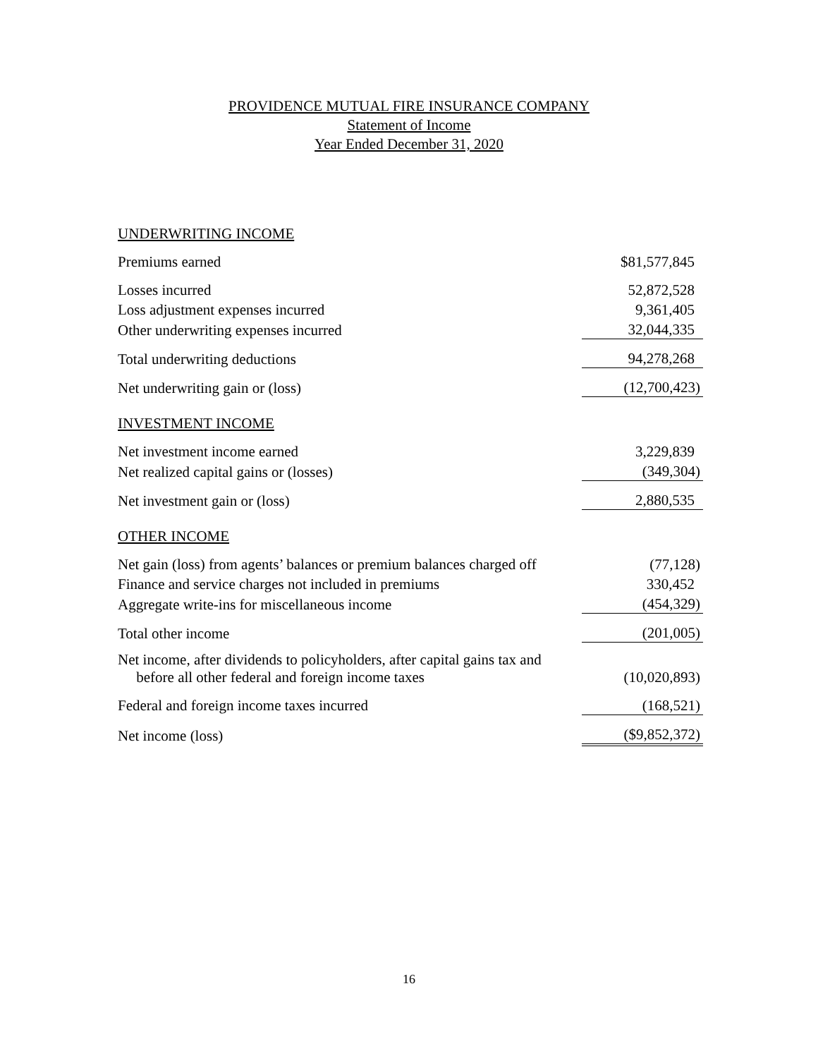PROVIDENCE MUTUAL FIRE INSURANCE COMPANY
Statement of Income
Year Ended December 31, 2020
| UNDERWRITING INCOME | |
| Premiums earned | $81,577,845 |
| Losses incurred | 52,872,528 |
| Loss adjustment expenses incurred | 9,361,405 |
| Other underwriting expenses incurred | 32,044,335 |
| Total underwriting deductions | 94,278,268 |
| Net underwriting gain or (loss) | (12,700,423) |
| INVESTMENT INCOME | |
| Net investment income earned | 3,229,839 |
| Net realized capital gains or (losses) | (349,304) |
| Net investment gain or (loss) | 2,880,535 |
| OTHER INCOME | |
| Net gain (loss) from agents’ balances or premium balances charged off | (77,128) |
| Finance and service charges not included in premiums | 330,452 |
| Aggregate write-ins for miscellaneous income | (454,329) |
| Total other income | (201,005) |
| Net income, after dividends to policyholders, after capital gains tax and before all other federal and foreign income taxes | (10,020,893) |
| Federal and foreign income taxes incurred | (168,521) |
| Net income (loss) | ($9,852,372) |
16